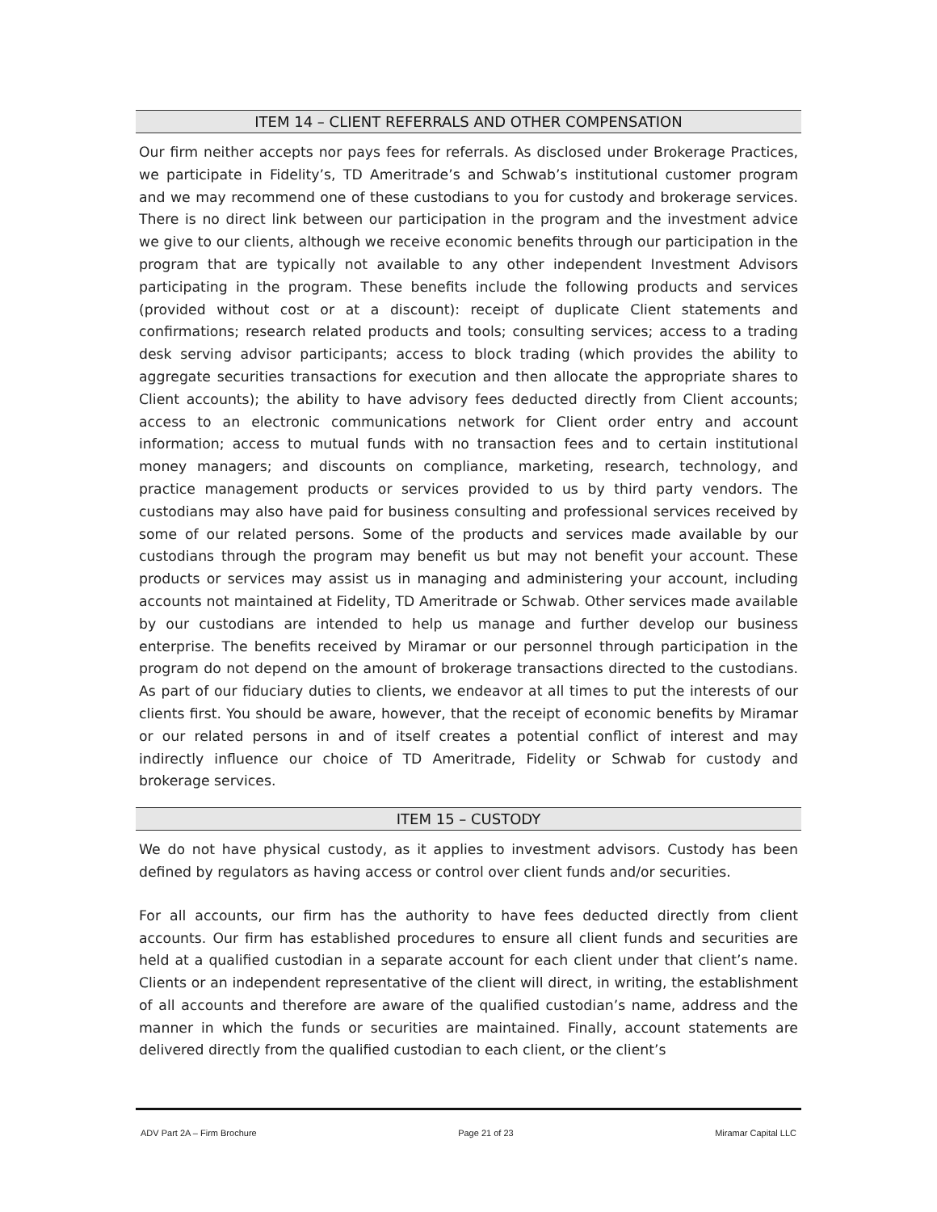ITEM 14 – CLIENT REFERRALS AND OTHER COMPENSATION
Our firm neither accepts nor pays fees for referrals. As disclosed under Brokerage Practices, we participate in Fidelity’s, TD Ameritrade’s and Schwab’s institutional customer program and we may recommend one of these custodians to you for custody and brokerage services. There is no direct link between our participation in the program and the investment advice we give to our clients, although we receive economic benefits through our participation in the program that are typically not available to any other independent Investment Advisors participating in the program. These benefits include the following products and services (provided without cost or at a discount): receipt of duplicate Client statements and confirmations; research related products and tools; consulting services; access to a trading desk serving advisor participants; access to block trading (which provides the ability to aggregate securities transactions for execution and then allocate the appropriate shares to Client accounts); the ability to have advisory fees deducted directly from Client accounts; access to an electronic communications network for Client order entry and account information; access to mutual funds with no transaction fees and to certain institutional money managers; and discounts on compliance, marketing, research, technology, and practice management products or services provided to us by third party vendors. The custodians may also have paid for business consulting and professional services received by some of our related persons. Some of the products and services made available by our custodians through the program may benefit us but may not benefit your account. These products or services may assist us in managing and administering your account, including accounts not maintained at Fidelity, TD Ameritrade or Schwab. Other services made available by our custodians are intended to help us manage and further develop our business enterprise. The benefits received by Miramar or our personnel through participation in the program do not depend on the amount of brokerage transactions directed to the custodians. As part of our fiduciary duties to clients, we endeavor at all times to put the interests of our clients first. You should be aware, however, that the receipt of economic benefits by Miramar or our related persons in and of itself creates a potential conflict of interest and may indirectly influence our choice of TD Ameritrade, Fidelity or Schwab for custody and brokerage services.
ITEM 15 – CUSTODY
We do not have physical custody, as it applies to investment advisors. Custody has been defined by regulators as having access or control over client funds and/or securities.
For all accounts, our firm has the authority to have fees deducted directly from client accounts. Our firm has established procedures to ensure all client funds and securities are held at a qualified custodian in a separate account for each client under that client’s name. Clients or an independent representative of the client will direct, in writing, the establishment of all accounts and therefore are aware of the qualified custodian’s name, address and the manner in which the funds or securities are maintained. Finally, account statements are delivered directly from the qualified custodian to each client, or the client’s
ADV Part 2A – Firm Brochure Page 21 of 23 Miramar Capital LLC